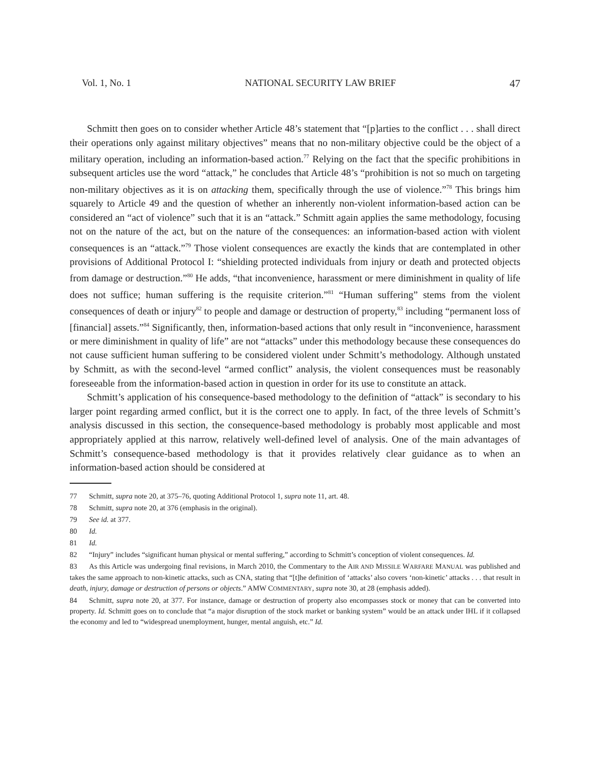Vol. 1, No. 1 NATIONAL SECURITY LAW BRIEF 47
Schmitt then goes on to consider whether Article 48’s statement that “[p]arties to the conflict . . . shall direct their operations only against military objectives” means that no non-military objective could be the object of a military operation, including an information-based action.<sup>77</sup> Relying on the fact that the specific prohibitions in subsequent articles use the word “attack,” he concludes that Article 48’s “prohibition is not so much on targeting non-military objectives as it is on attacking them, specifically through the use of violence.”<sup>78</sup> This brings him squarely to Article 49 and the question of whether an inherently non-violent information-based action can be considered an “act of violence” such that it is an “attack.” Schmitt again applies the same methodology, focusing not on the nature of the act, but on the nature of the consequences: an information-based action with violent consequences is an “attack.”<sup>79</sup> Those violent consequences are exactly the kinds that are contemplated in other provisions of Additional Protocol I: “shielding protected individuals from injury or death and protected objects from damage or destruction.”<sup>80</sup> He adds, “that inconvenience, harassment or mere diminishment in quality of life does not suffice; human suffering is the requisite criterion.”<sup>81</sup> “Human suffering” stems from the violent consequences of death or injury<sup>82</sup> to people and damage or destruction of property,<sup>83</sup> including “permanent loss of [financial] assets.”<sup>84</sup> Significantly, then, information-based actions that only result in “inconvenience, harassment or mere diminishment in quality of life” are not “attacks” under this methodology because these consequences do not cause sufficient human suffering to be considered violent under Schmitt’s methodology. Although unstated by Schmitt, as with the second-level “armed conflict” analysis, the violent consequences must be reasonably foreseeable from the information-based action in question in order for its use to constitute an attack.
Schmitt’s application of his consequence-based methodology to the definition of “attack” is secondary to his larger point regarding armed conflict, but it is the correct one to apply. In fact, of the three levels of Schmitt’s analysis discussed in this section, the consequence-based methodology is probably most applicable and most appropriately applied at this narrow, relatively well-defined level of analysis. One of the main advantages of Schmitt’s consequence-based methodology is that it provides relatively clear guidance as to when an information-based action should be considered at
77 Schmitt, supra note 20, at 375–76, quoting Additional Protocol 1, supra note 11, art. 48.
78 Schmitt, supra note 20, at 376 (emphasis in the original).
79 See id. at 377.
80 Id.
81 Id.
82 “Injury” includes “significant human physical or mental suffering,” according to Schmitt’s conception of violent consequences. Id.
83 As this Article was undergoing final revisions, in March 2010, the Commentary to the AIR AND MISSILE WARFARE MANUAL was published and takes the same approach to non-kinetic attacks, such as CNA, stating that “[t]he definition of ‘attacks’ also covers ‘non-kinetic’ attacks . . . that result in death, injury, damage or destruction of persons or objects.” AMW COMMENTARY, supra note 30, at 28 (emphasis added).
84 Schmitt, supra note 20, at 377. For instance, damage or destruction of property also encompasses stock or money that can be converted into property. Id. Schmitt goes on to conclude that “a major disruption of the stock market or banking system” would be an attack under IHL if it collapsed the economy and led to “widespread unemployment, hunger, mental anguish, etc.” Id.